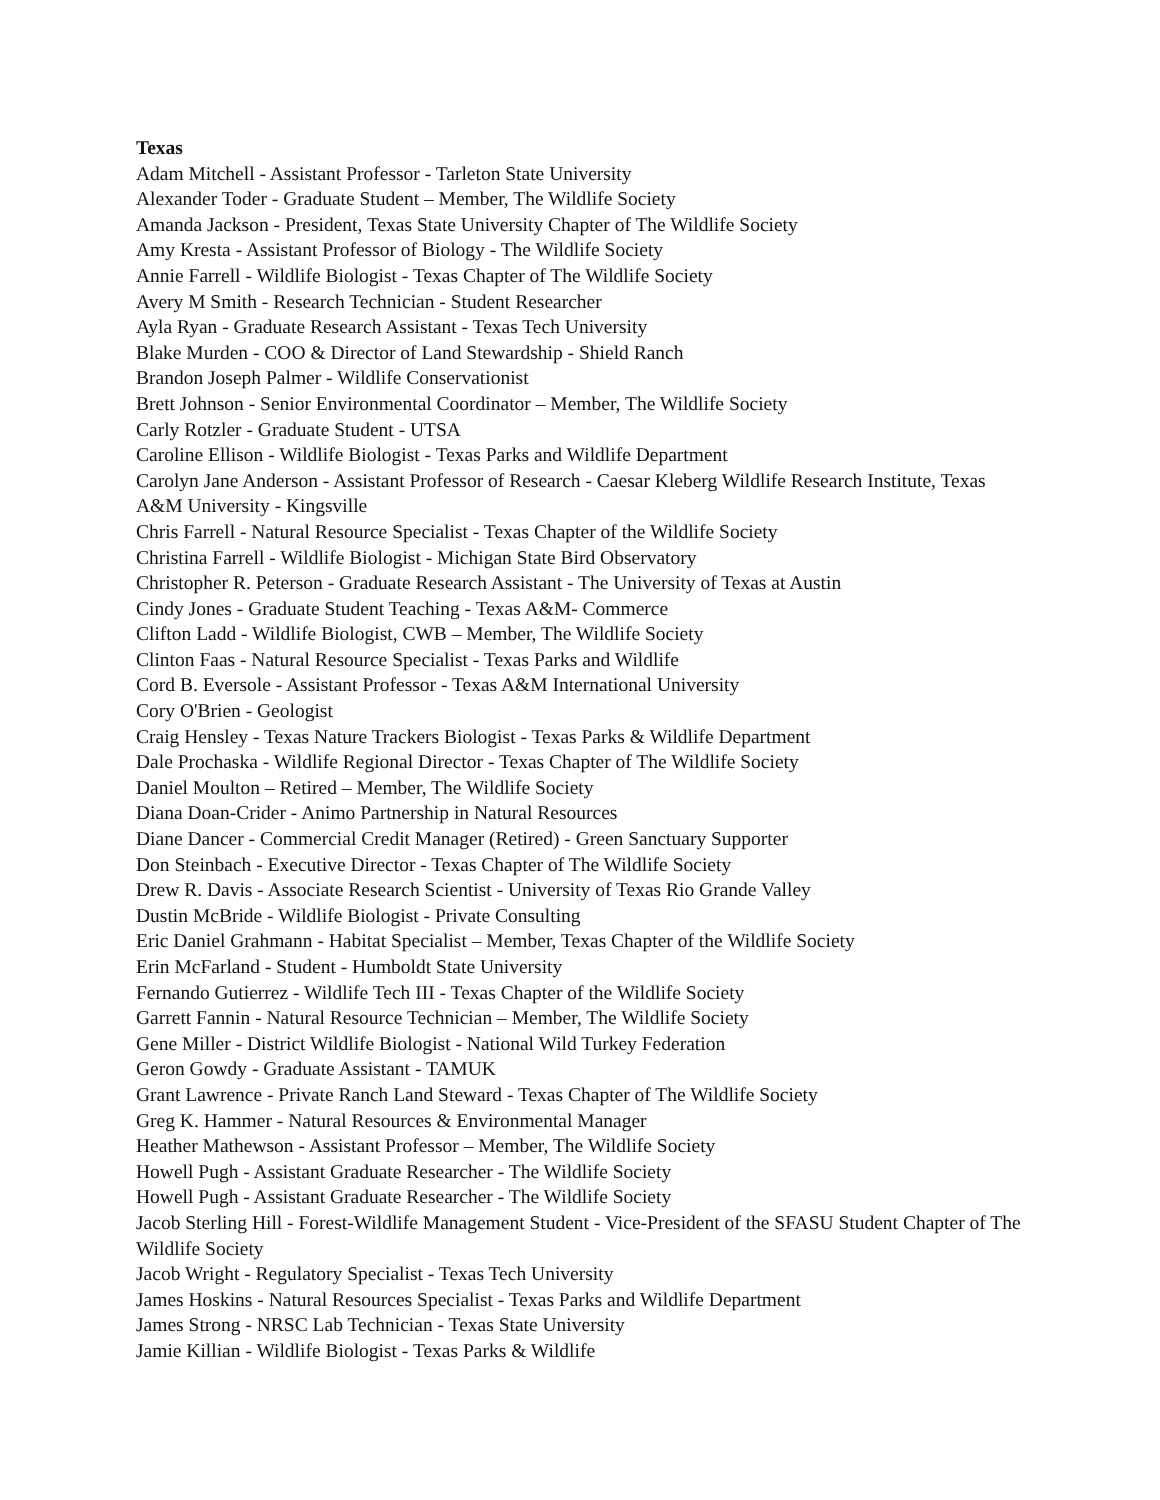Texas
Adam Mitchell - Assistant Professor - Tarleton State University
Alexander Toder - Graduate Student – Member, The Wildlife Society
Amanda Jackson - President, Texas State University Chapter of The Wildlife Society
Amy Kresta - Assistant Professor of Biology - The Wildlife Society
Annie Farrell - Wildlife Biologist - Texas Chapter of The Wildlife Society
Avery M Smith - Research Technician - Student Researcher
Ayla Ryan - Graduate Research Assistant - Texas Tech University
Blake Murden - COO & Director of Land Stewardship - Shield Ranch
Brandon Joseph Palmer - Wildlife Conservationist
Brett Johnson - Senior Environmental Coordinator – Member, The Wildlife Society
Carly Rotzler - Graduate Student - UTSA
Caroline Ellison - Wildlife Biologist - Texas Parks and Wildlife Department
Carolyn Jane Anderson - Assistant Professor of Research - Caesar Kleberg Wildlife Research Institute, Texas A&M University - Kingsville
Chris Farrell - Natural Resource Specialist - Texas Chapter of the Wildlife Society
Christina Farrell - Wildlife Biologist - Michigan State Bird Observatory
Christopher R. Peterson - Graduate Research Assistant - The University of Texas at Austin
Cindy Jones - Graduate Student Teaching - Texas A&M- Commerce
Clifton Ladd - Wildlife Biologist, CWB – Member, The Wildlife Society
Clinton Faas - Natural Resource Specialist - Texas Parks and Wildlife
Cord B. Eversole - Assistant Professor - Texas A&M International University
Cory O'Brien - Geologist
Craig Hensley - Texas Nature Trackers Biologist - Texas Parks & Wildlife Department
Dale Prochaska - Wildlife Regional Director - Texas Chapter of The Wildlife Society
Daniel Moulton – Retired – Member, The Wildlife Society
Diana Doan-Crider - Animo Partnership in Natural Resources
Diane Dancer - Commercial Credit Manager (Retired) - Green Sanctuary Supporter
Don Steinbach - Executive Director - Texas Chapter of The Wildlife Society
Drew R. Davis - Associate Research Scientist - University of Texas Rio Grande Valley
Dustin McBride - Wildlife Biologist - Private Consulting
Eric Daniel Grahmann - Habitat Specialist – Member, Texas Chapter of the Wildlife Society
Erin McFarland - Student - Humboldt State University
Fernando Gutierrez - Wildlife Tech III - Texas Chapter of the Wildlife Society
Garrett Fannin - Natural Resource Technician – Member, The Wildlife Society
Gene Miller - District Wildlife Biologist - National Wild Turkey Federation
Geron Gowdy - Graduate Assistant - TAMUK
Grant Lawrence - Private Ranch Land Steward - Texas Chapter of The Wildlife Society
Greg K. Hammer - Natural Resources & Environmental Manager
Heather Mathewson - Assistant Professor – Member, The Wildlife Society
Howell Pugh - Assistant Graduate Researcher - The Wildlife Society
Howell Pugh - Assistant Graduate Researcher - The Wildlife Society
Jacob Sterling Hill - Forest-Wildlife Management Student - Vice-President of the SFASU Student Chapter of The Wildlife Society
Jacob Wright - Regulatory Specialist - Texas Tech University
James Hoskins - Natural Resources Specialist - Texas Parks and Wildlife Department
James Strong - NRSC Lab Technician - Texas State University
Jamie Killian - Wildlife Biologist - Texas Parks & Wildlife